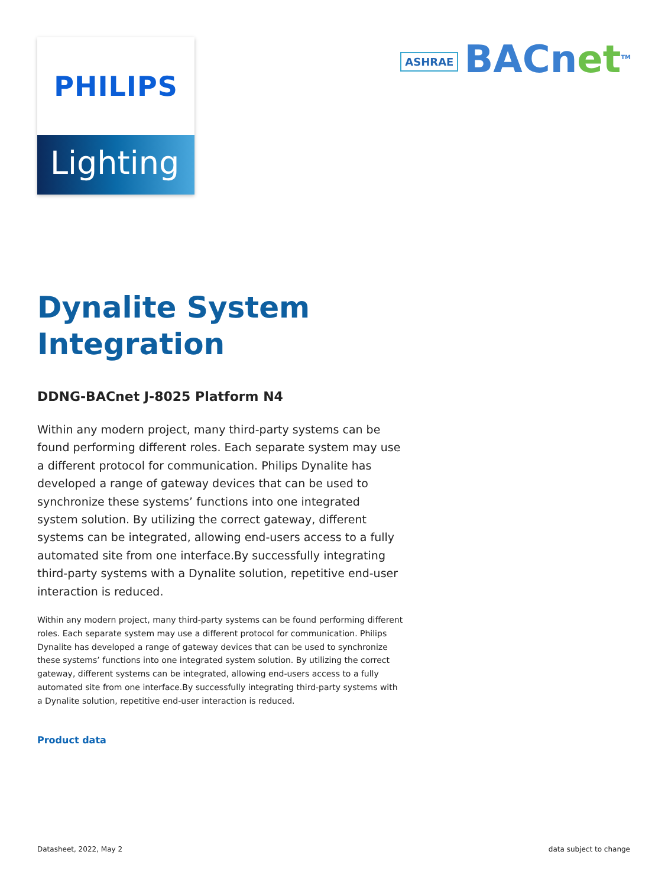PHILIPS
Lighting
ASHRAE BACnet<sup>TM</sup>
Dynalite System Integration
DDNG-BACnet J-8025 Platform N4
Within any modern project, many third-party systems can be found performing different roles. Each separate system may use a different protocol for communication. Philips Dynalite has developed a range of gateway devices that can be used to synchronize these systems’ functions into one integrated system solution. By utilizing the correct gateway, different systems can be integrated, allowing end-users access to a fully automated site from one interface.By successfully integrating third-party systems with a Dynalite solution, repetitive end-user interaction is reduced.
Within any modern project, many third-party systems can be found performing different roles. Each separate system may use a different protocol for communication. Philips Dynalite has developed a range of gateway devices that can be used to synchronize these systems’ functions into one integrated system solution. By utilizing the correct gateway, different systems can be integrated, allowing end-users access to a fully automated site from one interface.By successfully integrating third-party systems with a Dynalite solution, repetitive end-user interaction is reduced.
Product data
Datasheet, 2022, May 2 data subject to change